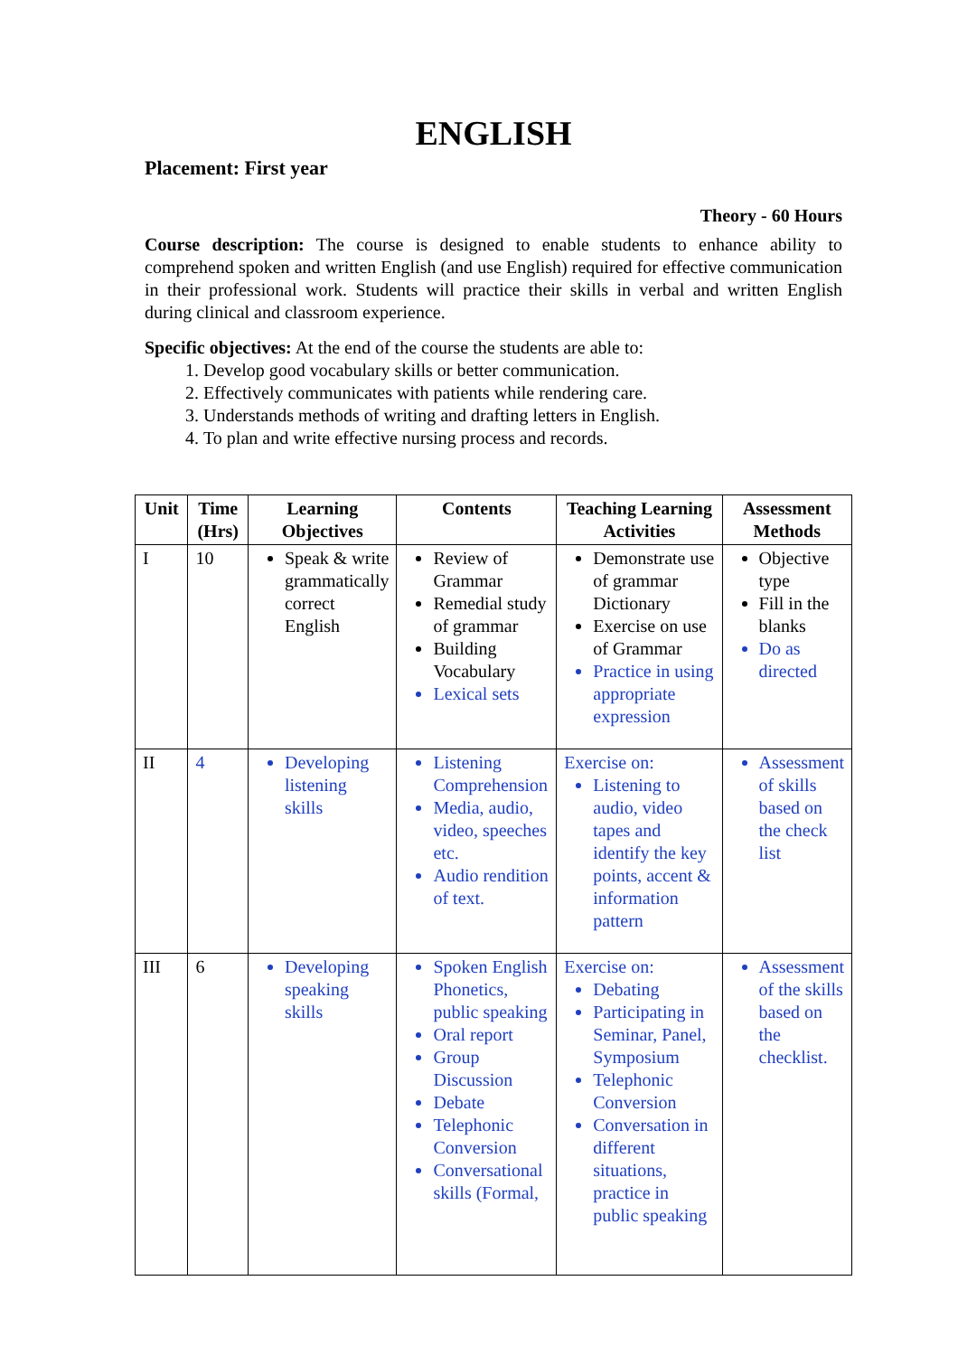ENGLISH
Placement: First year
Theory - 60 Hours
Course description: The course is designed to enable students to enhance ability to comprehend spoken and written English (and use English) required for effective communication in their professional work. Students will practice their skills in verbal and written English during clinical and classroom experience.
Specific objectives: At the end of the course the students are able to:
1. Develop good vocabulary skills or better communication.
2. Effectively communicates with patients while rendering care.
3. Understands methods of writing and drafting letters in English.
4. To plan and write effective nursing process and records.
| Unit | Time (Hrs) | Learning Objectives | Contents | Teaching Learning Activities | Assessment Methods |
| --- | --- | --- | --- | --- | --- |
| I | 10 | Speak & write grammatically correct English | Review of Grammar Remedial study of grammar Building Vocabulary Lexical sets | Demonstrate use of grammar Dictionary Exercise on use of Grammar Practice in using appropriate expression | Objective type Fill in the blanks Do as directed |
| II | 4 | Developing listening skills | Listening Comprehension Media, audio, video, speeches etc. Audio rendition of text. | Exercise on: Listening to audio, video tapes and identify the key points, accent & information pattern | Assessment of skills based on the check list |
| III | 6 | Developing speaking skills | Spoken English Phonetics, public speaking Oral report Group Discussion Debate Telephonic Conversion Conversational skills (Formal, | Exercise on: Debating Participating in Seminar, Panel, Symposium Telephonic Conversion Conversation in different situations, practice in public speaking | Assessment of the skills based on the checklist. |